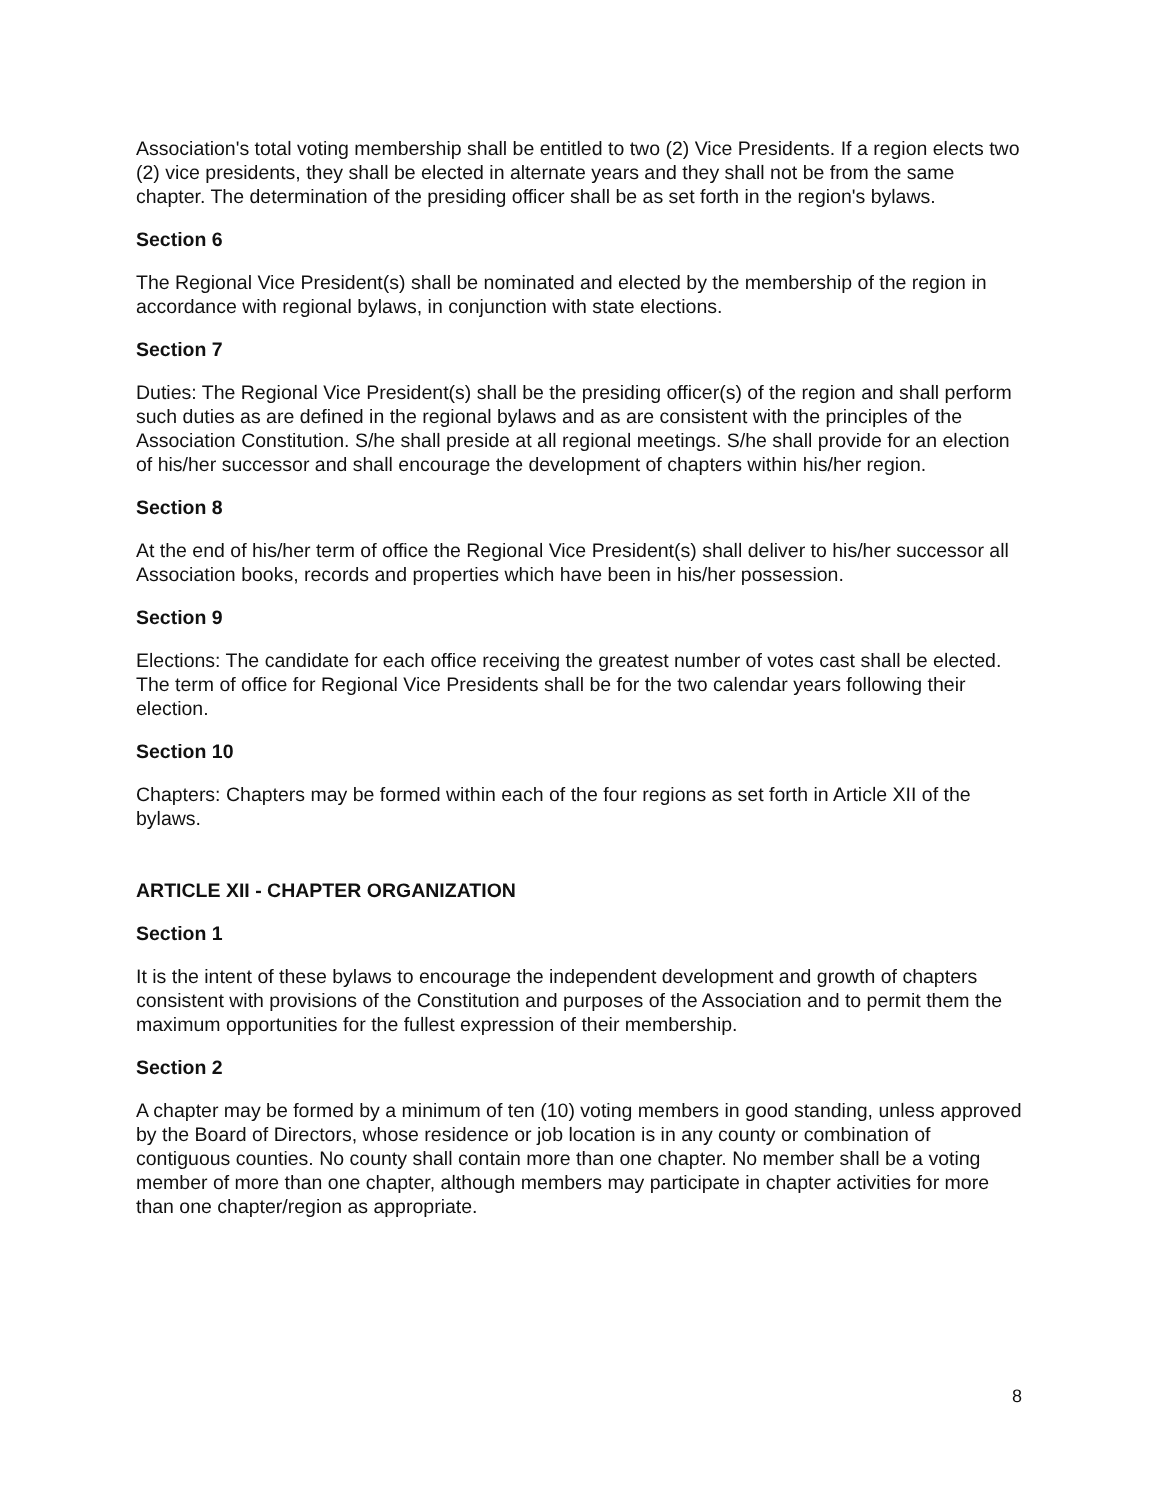Association's total voting membership shall be entitled to two (2) Vice Presidents. If a region elects two (2) vice presidents, they shall be elected in alternate years and they shall not be from the same chapter. The determination of the presiding officer shall be as set forth in the region's bylaws.
Section 6
The Regional Vice President(s) shall be nominated and elected by the membership of the region in accordance with regional bylaws, in conjunction with state elections.
Section 7
Duties: The Regional Vice President(s) shall be the presiding officer(s) of the region and shall perform such duties as are defined in the regional bylaws and as are consistent with the principles of the Association Constitution. S/he shall preside at all regional meetings. S/he shall provide for an election of his/her successor and shall encourage the development of chapters within his/her region.
Section 8
At the end of his/her term of office the Regional Vice President(s) shall deliver to his/her successor all Association books, records and properties which have been in his/her possession.
Section 9
Elections: The candidate for each office receiving the greatest number of votes cast shall be elected. The term of office for Regional Vice Presidents shall be for the two calendar years following their election.
Section 10
Chapters: Chapters may be formed within each of the four regions as set forth in Article XII of the bylaws.
ARTICLE XII - CHAPTER ORGANIZATION
Section 1
It is the intent of these bylaws to encourage the independent development and growth of chapters consistent with provisions of the Constitution and purposes of the Association and to permit them the maximum opportunities for the fullest expression of their membership.
Section 2
A chapter may be formed by a minimum of ten (10) voting members in good standing, unless approved by the Board of Directors, whose residence or job location is in any county or combination of contiguous counties. No county shall contain more than one chapter. No member shall be a voting member of more than one chapter, although members may participate in chapter activities for more than one chapter/region as appropriate.
8